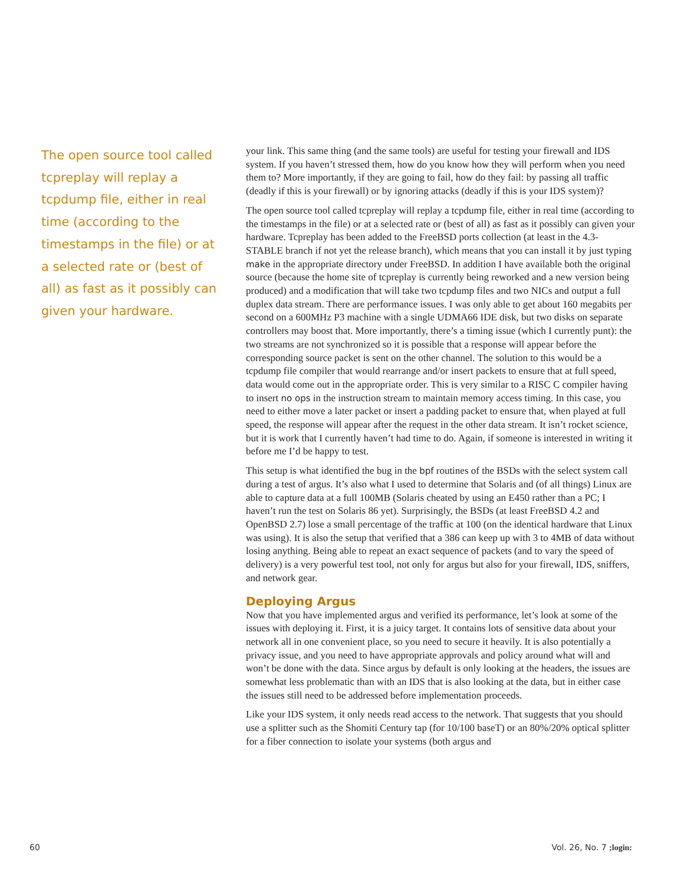The open source tool called tcpreplay will replay a tcpdump file, either in real time (according to the timestamps in the file) or at a selected rate or (best of all) as fast as it possibly can given your hardware.
your link. This same thing (and the same tools) are useful for testing your firewall and IDS system. If you haven’t stressed them, how do you know how they will perform when you need them to? More importantly, if they are going to fail, how do they fail: by passing all traffic (deadly if this is your firewall) or by ignoring attacks (deadly if this is your IDS system)?
The open source tool called tcpreplay will replay a tcpdump file, either in real time (according to the timestamps in the file) or at a selected rate or (best of all) as fast as it possibly can given your hardware. Tcpreplay has been added to the FreeBSD ports collection (at least in the 4.3-STABLE branch if not yet the release branch), which means that you can install it by just typing make in the appropriate directory under FreeBSD. In addition I have available both the original source (because the home site of tcpreplay is currently being reworked and a new version being produced) and a modification that will take two tcpdump files and two NICs and output a full duplex data stream. There are performance issues. I was only able to get about 160 megabits per second on a 600MHz P3 machine with a single UDMA66 IDE disk, but two disks on separate controllers may boost that. More importantly, there’s a timing issue (which I currently punt): the two streams are not synchronized so it is possible that a response will appear before the corresponding source packet is sent on the other channel. The solution to this would be a tcpdump file compiler that would rearrange and/or insert packets to ensure that at full speed, data would come out in the appropriate order. This is very similar to a RISC C compiler having to insert no ops in the instruction stream to maintain memory access timing. In this case, you need to either move a later packet or insert a padding packet to ensure that, when played at full speed, the response will appear after the request in the other data stream. It isn’t rocket science, but it is work that I currently haven’t had time to do. Again, if someone is interested in writing it before me I’d be happy to test.
This setup is what identified the bug in the bpf routines of the BSDs with the select system call during a test of argus. It’s also what I used to determine that Solaris and (of all things) Linux are able to capture data at a full 100MB (Solaris cheated by using an E450 rather than a PC; I haven’t run the test on Solaris 86 yet). Surprisingly, the BSDs (at least FreeBSD 4.2 and OpenBSD 2.7) lose a small percentage of the traffic at 100 (on the identical hardware that Linux was using). It is also the setup that verified that a 386 can keep up with 3 to 4MB of data without losing anything. Being able to repeat an exact sequence of packets (and to vary the speed of delivery) is a very powerful test tool, not only for argus but also for your firewall, IDS, sniffers, and network gear.
Deploying Argus
Now that you have implemented argus and verified its performance, let’s look at some of the issues with deploying it. First, it is a juicy target. It contains lots of sensitive data about your network all in one convenient place, so you need to secure it heavily. It is also potentially a privacy issue, and you need to have appropriate approvals and policy around what will and won’t be done with the data. Since argus by default is only looking at the headers, the issues are somewhat less problematic than with an IDS that is also looking at the data, but in either case the issues still need to be addressed before implementation proceeds.
Like your IDS system, it only needs read access to the network. That suggests that you should use a splitter such as the Shomiti Century tap (for 10/100 baseT) or an 80%/20% optical splitter for a fiber connection to isolate your systems (both argus and
60 Vol. 26, No. 7 ;login: